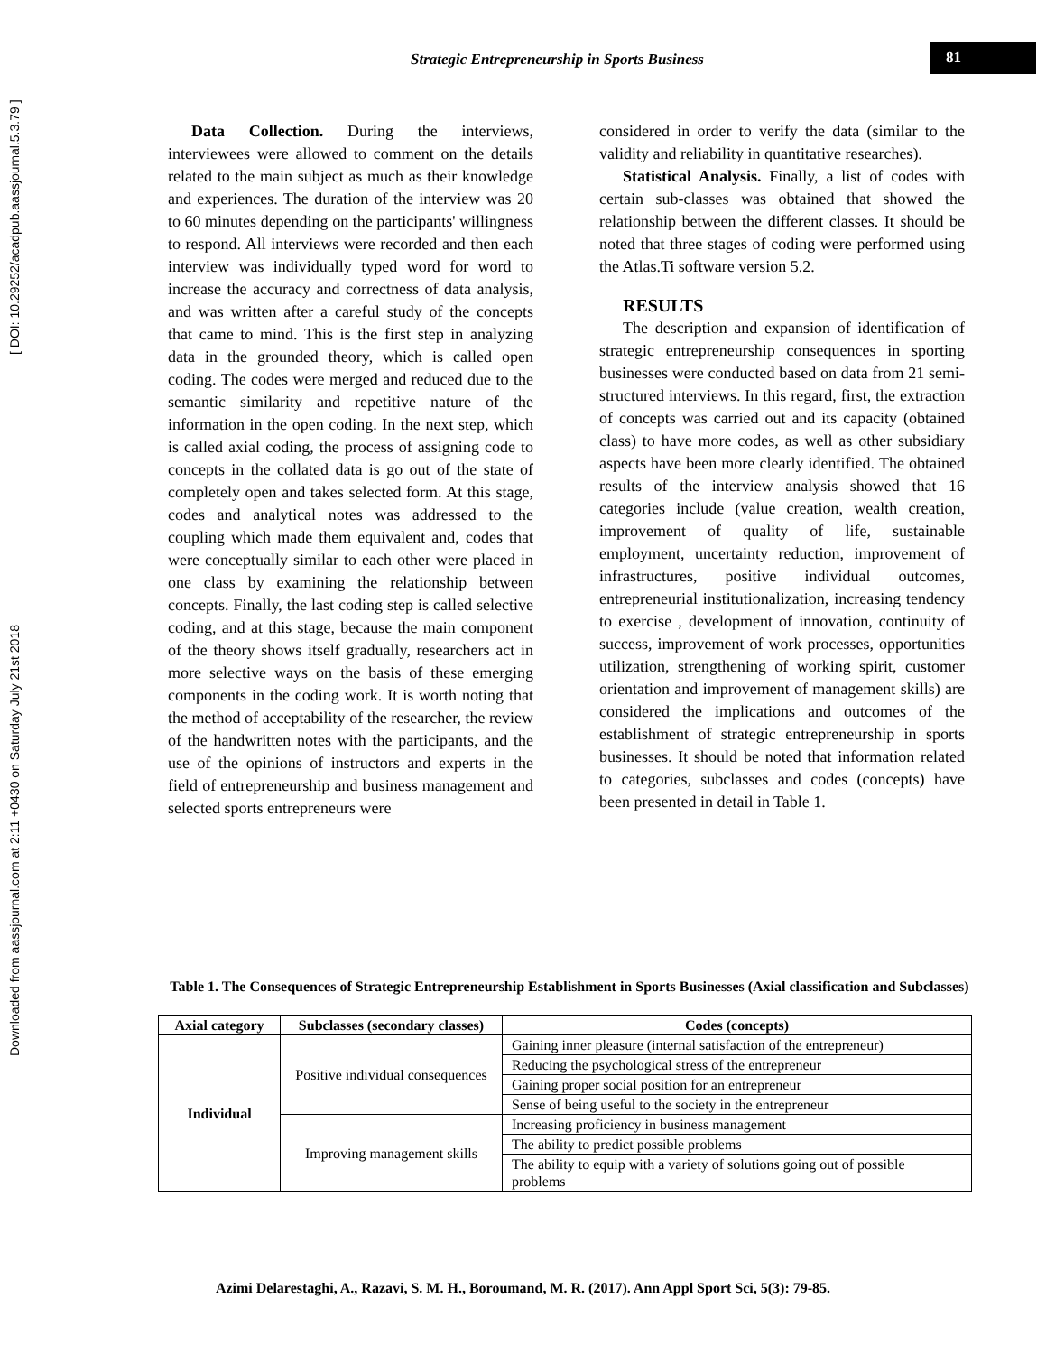Downloaded from aassjournal.com at 2:11 +0430 on Saturday July 21st 2018 [ DOI: 10.29252/acadpub.aassjournal.5.3.79 ]
Strategic Entrepreneurship in Sports Business 81
Data Collection. During the interviews, interviewees were allowed to comment on the details related to the main subject as much as their knowledge and experiences. The duration of the interview was 20 to 60 minutes depending on the participants' willingness to respond. All interviews were recorded and then each interview was individually typed word for word to increase the accuracy and correctness of data analysis, and was written after a careful study of the concepts that came to mind. This is the first step in analyzing data in the grounded theory, which is called open coding. The codes were merged and reduced due to the semantic similarity and repetitive nature of the information in the open coding. In the next step, which is called axial coding, the process of assigning code to concepts in the collated data is go out of the state of completely open and takes selected form. At this stage, codes and analytical notes was addressed to the coupling which made them equivalent and, codes that were conceptually similar to each other were placed in one class by examining the relationship between concepts. Finally, the last coding step is called selective coding, and at this stage, because the main component of the theory shows itself gradually, researchers act in more selective ways on the basis of these emerging components in the coding work. It is worth noting that the method of acceptability of the researcher, the review of the handwritten notes with the participants, and the use of the opinions of instructors and experts in the field of entrepreneurship and business management and selected sports entrepreneurs were
considered in order to verify the data (similar to the validity and reliability in quantitative researches).
Statistical Analysis. Finally, a list of codes with certain sub-classes was obtained that showed the relationship between the different classes. It should be noted that three stages of coding were performed using the Atlas.Ti software version 5.2.
RESULTS
The description and expansion of identification of strategic entrepreneurship consequences in sporting businesses were conducted based on data from 21 semi-structured interviews. In this regard, first, the extraction of concepts was carried out and its capacity (obtained class) to have more codes, as well as other subsidiary aspects have been more clearly identified. The obtained results of the interview analysis showed that 16 categories include (value creation, wealth creation, improvement of quality of life, sustainable employment, uncertainty reduction, improvement of infrastructures, positive individual outcomes, entrepreneurial institutionalization, increasing tendency to exercise , development of innovation, continuity of success, improvement of work processes, opportunities utilization, strengthening of working spirit, customer orientation and improvement of management skills) are considered the implications and outcomes of the establishment of strategic entrepreneurship in sports businesses. It should be noted that information related to categories, subclasses and codes (concepts) have been presented in detail in Table 1.
Table 1. The Consequences of Strategic Entrepreneurship Establishment in Sports Businesses (Axial classification and Subclasses)
| Axial category | Subclasses (secondary classes) | Codes (concepts) |
| --- | --- | --- |
| Individual | Positive individual consequences | Gaining inner pleasure (internal satisfaction of the entrepreneur) |
| | | Reducing the psychological stress of the entrepreneur |
| | | Gaining proper social position for an entrepreneur |
| | | Sense of being useful to the society in the entrepreneur |
| | Improving management skills | Increasing proficiency in business management |
| | | The ability to predict possible problems |
| | | The ability to equip with a variety of solutions going out of possible problems |
Azimi Delarestaghi, A., Razavi, S. M. H., Boroumand, M. R. (2017). Ann Appl Sport Sci, 5(3): 79-85.